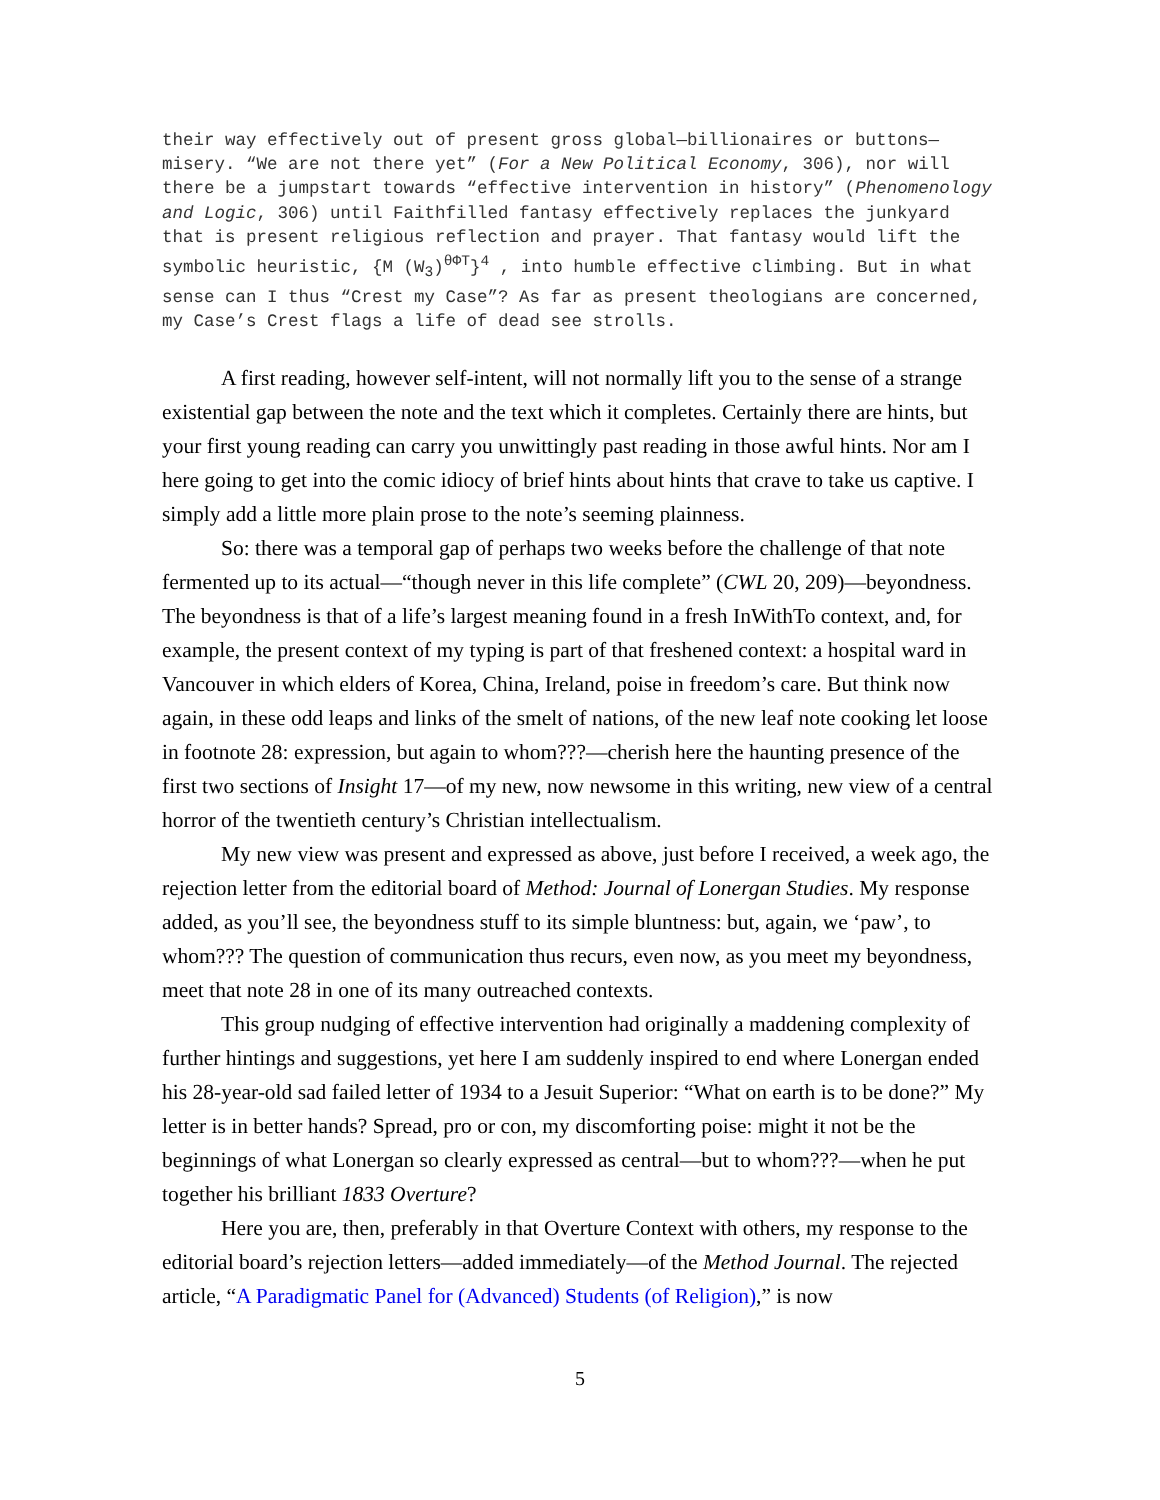their way effectively out of present gross global—billionaires or buttons—misery. “We are not there yet” (For a New Political Economy, 306), nor will there be a jumpstart towards “effective intervention in history” (Phenomenology and Logic, 306) until Faithfilled fantasy effectively replaces the junkyard that is present religious reflection and prayer. That fantasy would lift the symbolic heuristic, {M (W<sub>3</sub>)<sup>θΦT</sup>}<sup>4</sup> , into humble effective climbing. But in what sense can I thus “Crest my Case”? As far as present theologians are concerned, my Case’s Crest flags a life of dead see strolls.
A first reading, however self-intent, will not normally lift you to the sense of a strange existential gap between the note and the text which it completes. Certainly there are hints, but your first young reading can carry you unwittingly past reading in those awful hints. Nor am I here going to get into the comic idiocy of brief hints about hints that crave to take us captive. I simply add a little more plain prose to the note’s seeming plainness.
So: there was a temporal gap of perhaps two weeks before the challenge of that note fermented up to its actual—“though never in this life complete” (CWL 20, 209)—beyondness. The beyondness is that of a life’s largest meaning found in a fresh InWithTo context, and, for example, the present context of my typing is part of that freshened context: a hospital ward in Vancouver in which elders of Korea, China, Ireland, poise in freedom’s care. But think now again, in these odd leaps and links of the smelt of nations, of the new leaf note cooking let loose in footnote 28: expression, but again to whom???—cherish here the haunting presence of the first two sections of Insight 17—of my new, now newsome in this writing, new view of a central horror of the twentieth century’s Christian intellectualism.
My new view was present and expressed as above, just before I received, a week ago, the rejection letter from the editorial board of Method: Journal of Lonergan Studies. My response added, as you’ll see, the beyondness stuff to its simple bluntness: but, again, we ‘paw’, to whom??? The question of communication thus recurs, even now, as you meet my beyondness, meet that note 28 in one of its many outreached contexts.
This group nudging of effective intervention had originally a maddening complexity of further hintings and suggestions, yet here I am suddenly inspired to end where Lonergan ended his 28-year-old sad failed letter of 1934 to a Jesuit Superior: “What on earth is to be done?” My letter is in better hands? Spread, pro or con, my discomforting poise: might it not be the beginnings of what Lonergan so clearly expressed as central—but to whom???—when he put together his brilliant 1833 Overture?
Here you are, then, preferably in that Overture Context with others, my response to the editorial board’s rejection letters—added immediately—of the Method Journal. The rejected article, “A Paradigmatic Panel for (Advanced) Students (of Religion),” is now
5